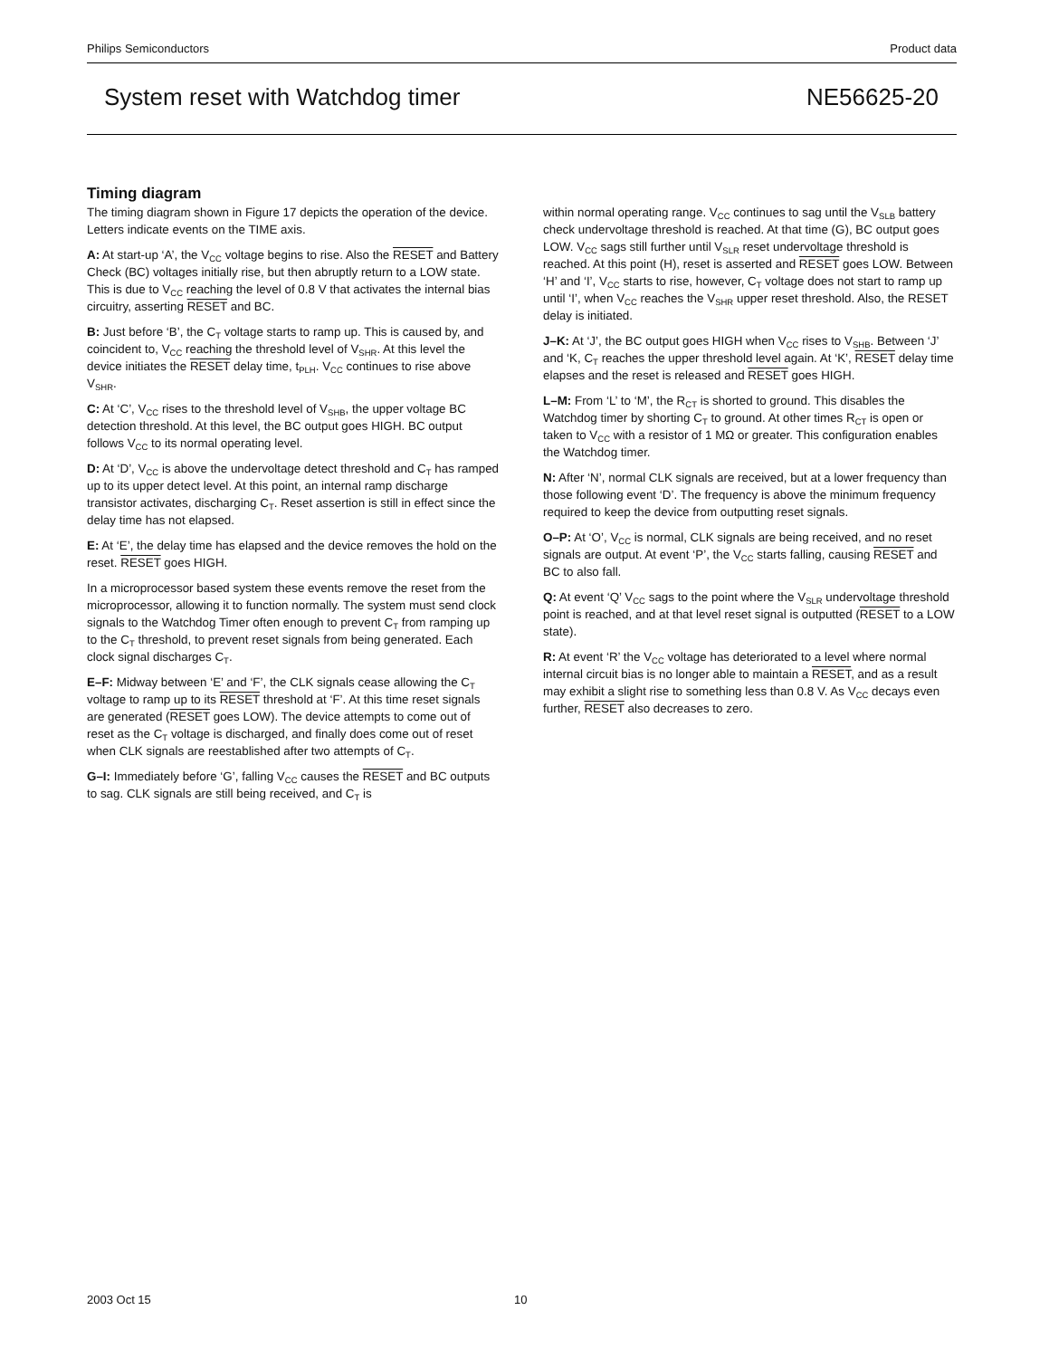Philips Semiconductors Product data
System reset with Watchdog timer NE56625-20
Timing diagram
The timing diagram shown in Figure 17 depicts the operation of the device. Letters indicate events on the TIME axis.
A: At start-up ‘A’, the V<sub>CC</sub> voltage begins to rise. Also the RESET and Battery Check (BC) voltages initially rise, but then abruptly return to a LOW state. This is due to V<sub>CC</sub> reaching the level of 0.8 V that activates the internal bias circuitry, asserting RESET and BC.
B: Just before ‘B’, the C<sub>T</sub> voltage starts to ramp up. This is caused by, and coincident to, V<sub>CC</sub> reaching the threshold level of V<sub>SHR</sub>. At this level the device initiates the RESET delay time, t<sub>PLH</sub>. V<sub>CC</sub> continues to rise above V<sub>SHR</sub>.
C: At ‘C’, V<sub>CC</sub> rises to the threshold level of V<sub>SHB</sub>, the upper voltage BC detection threshold. At this level, the BC output goes HIGH. BC output follows V<sub>CC</sub> to its normal operating level.
D: At ‘D’, V<sub>CC</sub> is above the undervoltage detect threshold and C<sub>T</sub> has ramped up to its upper detect level. At this point, an internal ramp discharge transistor activates, discharging C<sub>T</sub>. Reset assertion is still in effect since the delay time has not elapsed.
E: At ‘E’, the delay time has elapsed and the device removes the hold on the reset. RESET goes HIGH.
In a microprocessor based system these events remove the reset from the microprocessor, allowing it to function normally. The system must send clock signals to the Watchdog Timer often enough to prevent C<sub>T</sub> from ramping up to the C<sub>T</sub> threshold, to prevent reset signals from being generated. Each clock signal discharges C<sub>T</sub>.
E–F: Midway between ‘E’ and ‘F’, the CLK signals cease allowing the C<sub>T</sub> voltage to ramp up to its RESET threshold at ‘F’. At this time reset signals are generated (RESET goes LOW). The device attempts to come out of reset as the C<sub>T</sub> voltage is discharged, and finally does come out of reset when CLK signals are reestablished after two attempts of C<sub>T</sub>.
G–I: Immediately before ‘G’, falling V<sub>CC</sub> causes the RESET and BC outputs to sag. CLK signals are still being received, and C<sub>T</sub> is
within normal operating range. V<sub>CC</sub> continues to sag until the V<sub>SLB</sub> battery check undervoltage threshold is reached. At that time (G), BC output goes LOW. V<sub>CC</sub> sags still further until V<sub>SLR</sub> reset undervoltage threshold is reached. At this point (H), reset is asserted and RESET goes LOW. Between ‘H’ and ‘I’, V<sub>CC</sub> starts to rise, however, C<sub>T</sub> voltage does not start to ramp up until ‘I’, when V<sub>CC</sub> reaches the V<sub>SHR</sub> upper reset threshold. Also, the RESET delay is initiated.
J–K: At ‘J’, the BC output goes HIGH when V<sub>CC</sub> rises to V<sub>SHB</sub>. Between ‘J’ and ‘K, C<sub>T</sub> reaches the upper threshold level again. At ‘K’, RESET delay time elapses and the reset is released and RESET goes HIGH.
L–M: From ‘L’ to ‘M’, the R<sub>CT</sub> is shorted to ground. This disables the Watchdog timer by shorting C<sub>T</sub> to ground. At other times R<sub>CT</sub> is open or taken to V<sub>CC</sub> with a resistor of 1 MΩ or greater. This configuration enables the Watchdog timer.
N: After ‘N’, normal CLK signals are received, but at a lower frequency than those following event ‘D’. The frequency is above the minimum frequency required to keep the device from outputting reset signals.
O–P: At ‘O’, V<sub>CC</sub> is normal, CLK signals are being received, and no reset signals are output. At event ‘P’, the V<sub>CC</sub> starts falling, causing RESET and BC to also fall.
Q: At event ‘Q’ V<sub>CC</sub> sags to the point where the V<sub>SLR</sub> undervoltage threshold point is reached, and at that level reset signal is outputted (RESET to a LOW state).
R: At event ‘R’ the V<sub>CC</sub> voltage has deteriorated to a level where normal internal circuit bias is no longer able to maintain a RESET, and as a result may exhibit a slight rise to something less than 0.8 V. As V<sub>CC</sub> decays even further, RESET also decreases to zero.
2003 Oct 15 10